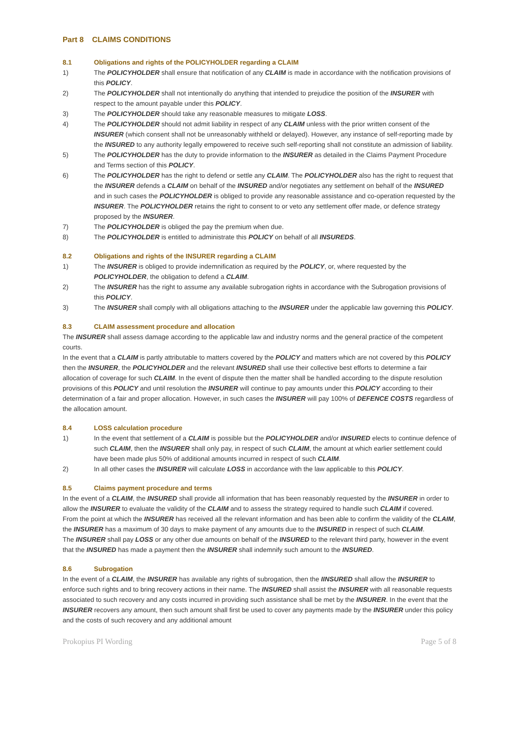Part 8 CLAIMS CONDITIONS
8.1 Obligations and rights of the POLICYHOLDER regarding a CLAIM
1) The POLICYHOLDER shall ensure that notification of any CLAIM is made in accordance with the notification provisions of this POLICY.
2) The POLICYHOLDER shall not intentionally do anything that intended to prejudice the position of the INSURER with respect to the amount payable under this POLICY.
3) The POLICYHOLDER should take any reasonable measures to mitigate LOSS.
4) The POLICYHOLDER should not admit liability in respect of any CLAIM unless with the prior written consent of the INSURER (which consent shall not be unreasonably withheld or delayed). However, any instance of self-reporting made by the INSURED to any authority legally empowered to receive such self-reporting shall not constitute an admission of liability.
5) The POLICYHOLDER has the duty to provide information to the INSURER as detailed in the Claims Payment Procedure and Terms section of this POLICY.
6) The POLICYHOLDER has the right to defend or settle any CLAIM. The POLICYHOLDER also has the right to request that the INSURER defends a CLAIM on behalf of the INSURED and/or negotiates any settlement on behalf of the INSURED and in such cases the POLICYHOLDER is obliged to provide any reasonable assistance and co-operation requested by the INSURER. The POLICYHOLDER retains the right to consent to or veto any settlement offer made, or defence strategy proposed by the INSURER.
7) The POLICYHOLDER is obliged the pay the premium when due.
8) The POLICYHOLDER is entitled to administrate this POLICY on behalf of all INSUREDS.
8.2 Obligations and rights of the INSURER regarding a CLAIM
1) The INSURER is obliged to provide indemnification as required by the POLICY, or, where requested by the POLICYHOLDER, the obligation to defend a CLAIM.
2) The INSURER has the right to assume any available subrogation rights in accordance with the Subrogation provisions of this POLICY.
3) The INSURER shall comply with all obligations attaching to the INSURER under the applicable law governing this POLICY.
8.3 CLAIM assessment procedure and allocation
The INSURER shall assess damage according to the applicable law and industry norms and the general practice of the competent courts.
In the event that a CLAIM is partly attributable to matters covered by the POLICY and matters which are not covered by this POLICY then the INSURER, the POLICYHOLDER and the relevant INSURED shall use their collective best efforts to determine a fair allocation of coverage for such CLAIM. In the event of dispute then the matter shall be handled according to the dispute resolution provisions of this POLICY and until resolution the INSURER will continue to pay amounts under this POLICY according to their determination of a fair and proper allocation. However, in such cases the INSURER will pay 100% of DEFENCE COSTS regardless of the allocation amount.
8.4 LOSS calculation procedure
1) In the event that settlement of a CLAIM is possible but the POLICYHOLDER and/or INSURED elects to continue defence of such CLAIM, then the INSURER shall only pay, in respect of such CLAIM, the amount at which earlier settlement could have been made plus 50% of additional amounts incurred in respect of such CLAIM.
2) In all other cases the INSURER will calculate LOSS in accordance with the law applicable to this POLICY.
8.5 Claims payment procedure and terms
In the event of a CLAIM, the INSURED shall provide all information that has been reasonably requested by the INSURER in order to allow the INSURER to evaluate the validity of the CLAIM and to assess the strategy required to handle such CLAIM if covered.
From the point at which the INSURER has received all the relevant information and has been able to confirm the validity of the CLAIM, the INSURER has a maximum of 30 days to make payment of any amounts due to the INSURED in respect of such CLAIM.
The INSURER shall pay LOSS or any other due amounts on behalf of the INSURED to the relevant third party, however in the event that the INSURED has made a payment then the INSURER shall indemnify such amount to the INSURED.
8.6 Subrogation
In the event of a CLAIM, the INSURER has available any rights of subrogation, then the IINSURED shall allow the INSURER to enforce such rights and to bring recovery actions in their name. The INSURED shall assist the INSURER with all reasonable requests associated to such recovery and any costs incurred in providing such assistance shall be met by the INSURER. In the event that the INSURER recovers any amount, then such amount shall first be used to cover any payments made by the INSURER under this policy and the costs of such recovery and any additional amount
Prokopius PI Wording Page 5 of 8